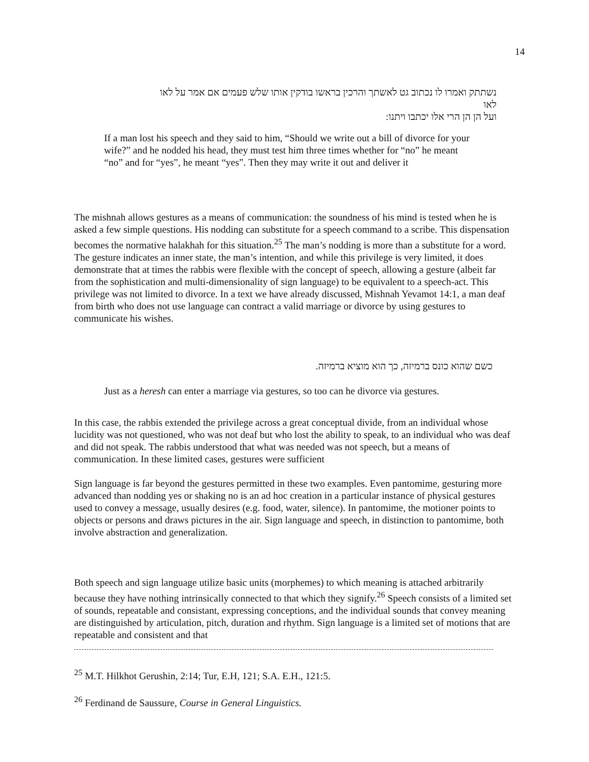14
נשתתק ואמרו לו נכתוב גט לאשתך והרכין בראשו בודקין אותו שלש פעמים אם אמר על לאו לאו
ועל הן הן הרי אלו יכתבו ויתנו:
If a man lost his speech and they said to him, “Should we write out a bill of divorce for your wife?” and he nodded his head, they must test him three times whether for “no” he meant “no” and for “yes”, he meant “yes”. Then they may write it out and deliver it
The mishnah allows gestures as a means of communication: the soundness of his mind is tested when he is asked a few simple questions. His nodding can substitute for a speech command to a scribe. This dispensation becomes the normative halakhah for this situation.<sup>25</sup> The man’s nodding is more than a substitute for a word. The gesture indicates an inner state, the man’s intention, and while this privilege is very limited, it does demonstrate that at times the rabbis were flexible with the concept of speech, allowing a gesture (albeit far from the sophistication and multi-dimensionality of sign language) to be equivalent to a speech-act. This privilege was not limited to divorce. In a text we have already discussed, Mishnah Yevamot 14:1, a man deaf from birth who does not use language can contract a valid marriage or divorce by using gestures to communicate his wishes.
כשם שהוא כונס ברמיזה, כך הוא מוציא ברמיזה.
Just as a heresh can enter a marriage via gestures, so too can he divorce via gestures.
In this case, the rabbis extended the privilege across a great conceptual divide, from an individual whose lucidity was not questioned, who was not deaf but who lost the ability to speak, to an individual who was deaf and did not speak. The rabbis understood that what was needed was not speech, but a means of communication. In these limited cases, gestures were sufficient
Sign language is far beyond the gestures permitted in these two examples. Even pantomime, gesturing more advanced than nodding yes or shaking no is an ad hoc creation in a particular instance of physical gestures used to convey a message, usually desires (e.g. food, water, silence). In pantomime, the motioner points to objects or persons and draws pictures in the air. Sign language and speech, in distinction to pantomime, both involve abstraction and generalization.
Both speech and sign language utilize basic units (morphemes) to which meaning is attached arbitrarily because they have nothing intrinsically connected to that which they signify.<sup>26</sup> Speech consists of a limited set of sounds, repeatable and consistant, expressing conceptions, and the individual sounds that convey meaning are distinguished by articulation, pitch, duration and rhythm. Sign language is a limited set of motions that are repeatable and consistent and that
<sup>25</sup> M.T. Hilkhot Gerushin, 2:14; Tur, E.H, 121; S.A. E.H., 121:5.
<sup>26</sup> Ferdinand de Saussure, Course in General Linguistics.